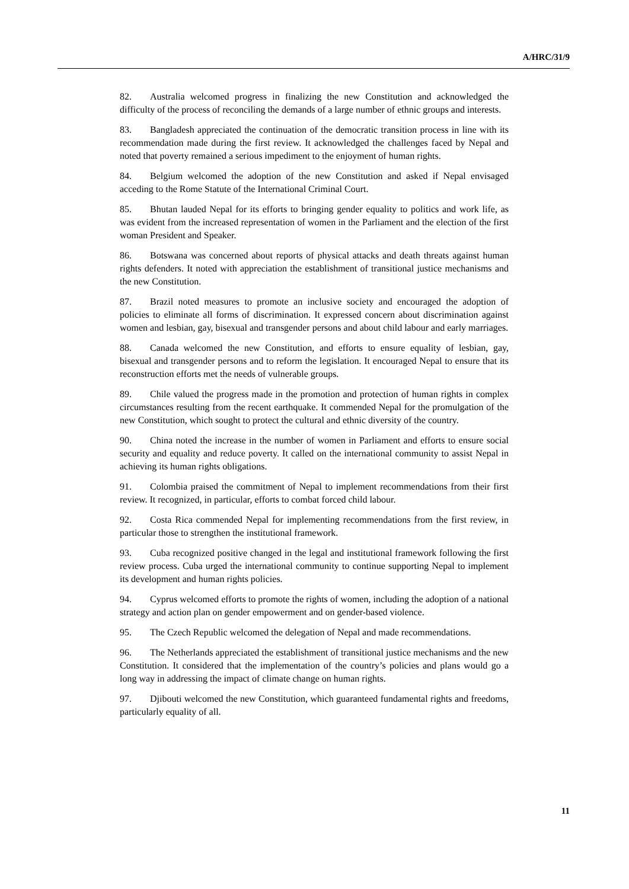A/HRC/31/9
82. Australia welcomed progress in finalizing the new Constitution and acknowledged the difficulty of the process of reconciling the demands of a large number of ethnic groups and interests.
83. Bangladesh appreciated the continuation of the democratic transition process in line with its recommendation made during the first review. It acknowledged the challenges faced by Nepal and noted that poverty remained a serious impediment to the enjoyment of human rights.
84. Belgium welcomed the adoption of the new Constitution and asked if Nepal envisaged acceding to the Rome Statute of the International Criminal Court.
85. Bhutan lauded Nepal for its efforts to bringing gender equality to politics and work life, as was evident from the increased representation of women in the Parliament and the election of the first woman President and Speaker.
86. Botswana was concerned about reports of physical attacks and death threats against human rights defenders. It noted with appreciation the establishment of transitional justice mechanisms and the new Constitution.
87. Brazil noted measures to promote an inclusive society and encouraged the adoption of policies to eliminate all forms of discrimination. It expressed concern about discrimination against women and lesbian, gay, bisexual and transgender persons and about child labour and early marriages.
88. Canada welcomed the new Constitution, and efforts to ensure equality of lesbian, gay, bisexual and transgender persons and to reform the legislation. It encouraged Nepal to ensure that its reconstruction efforts met the needs of vulnerable groups.
89. Chile valued the progress made in the promotion and protection of human rights in complex circumstances resulting from the recent earthquake. It commended Nepal for the promulgation of the new Constitution, which sought to protect the cultural and ethnic diversity of the country.
90. China noted the increase in the number of women in Parliament and efforts to ensure social security and equality and reduce poverty. It called on the international community to assist Nepal in achieving its human rights obligations.
91. Colombia praised the commitment of Nepal to implement recommendations from their first review. It recognized, in particular, efforts to combat forced child labour.
92. Costa Rica commended Nepal for implementing recommendations from the first review, in particular those to strengthen the institutional framework.
93. Cuba recognized positive changed in the legal and institutional framework following the first review process. Cuba urged the international community to continue supporting Nepal to implement its development and human rights policies.
94. Cyprus welcomed efforts to promote the rights of women, including the adoption of a national strategy and action plan on gender empowerment and on gender-based violence.
95. The Czech Republic welcomed the delegation of Nepal and made recommendations.
96. The Netherlands appreciated the establishment of transitional justice mechanisms and the new Constitution. It considered that the implementation of the country’s policies and plans would go a long way in addressing the impact of climate change on human rights.
97. Djibouti welcomed the new Constitution, which guaranteed fundamental rights and freedoms, particularly equality of all.
11